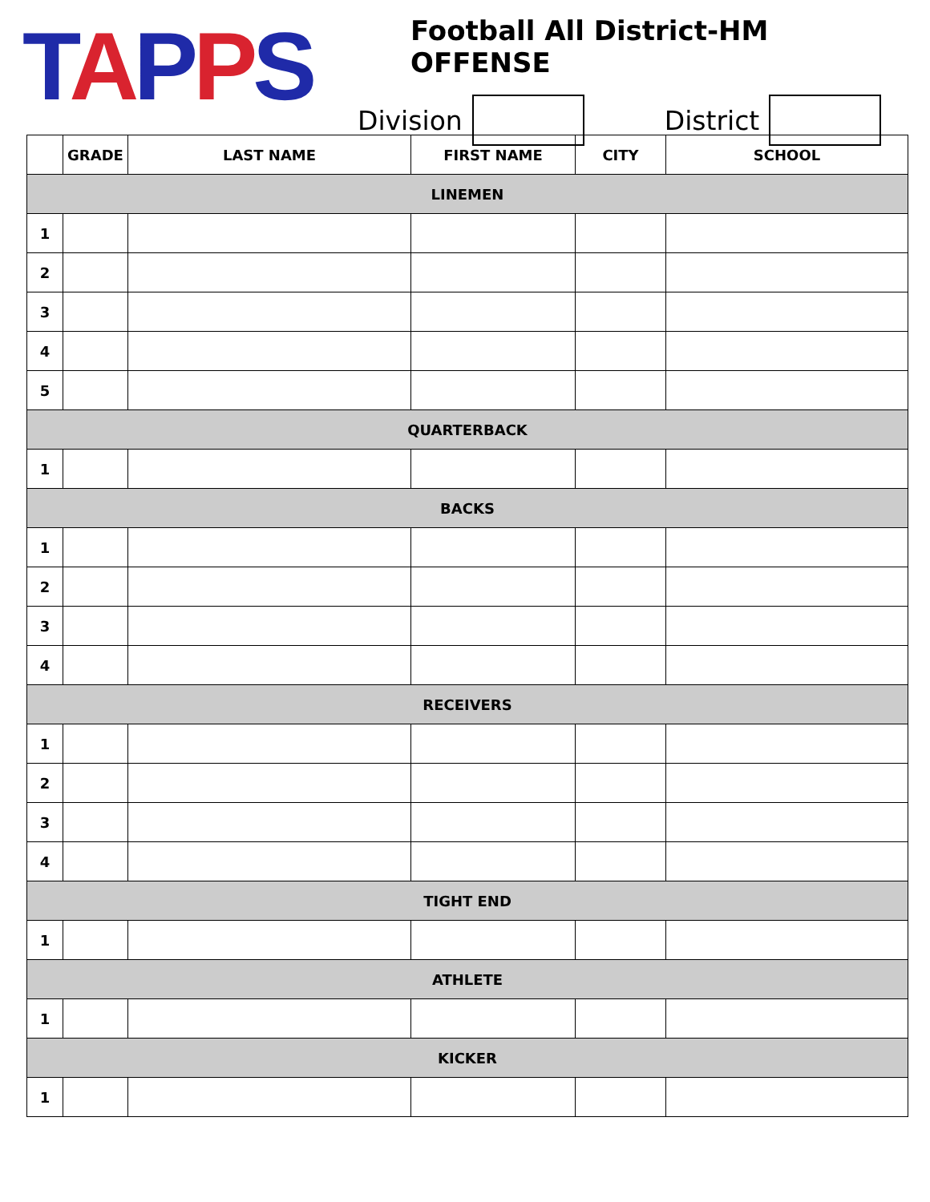TAPPS
Football All District-HM OFFENSE
Division District
| | GRADE | LAST NAME | FIRST NAME | CITY | SCHOOL |
| --- | --- | --- | --- | --- | --- |
| LINEMEN | | | | | |
| 1 | | | | | |
| 2 | | | | | |
| 3 | | | | | |
| 4 | | | | | |
| 5 | | | | | |
| QUARTERBACK | | | | | |
| 1 | | | | | |
| BACKS | | | | | |
| 1 | | | | | |
| 2 | | | | | |
| 3 | | | | | |
| 4 | | | | | |
| RECEIVERS | | | | | |
| 1 | | | | | |
| 2 | | | | | |
| 3 | | | | | |
| 4 | | | | | |
| TIGHT END | | | | | |
| 1 | | | | | |
| ATHLETE | | | | | |
| 1 | | | | | |
| KICKER | | | | | |
| 1 | | | | | |